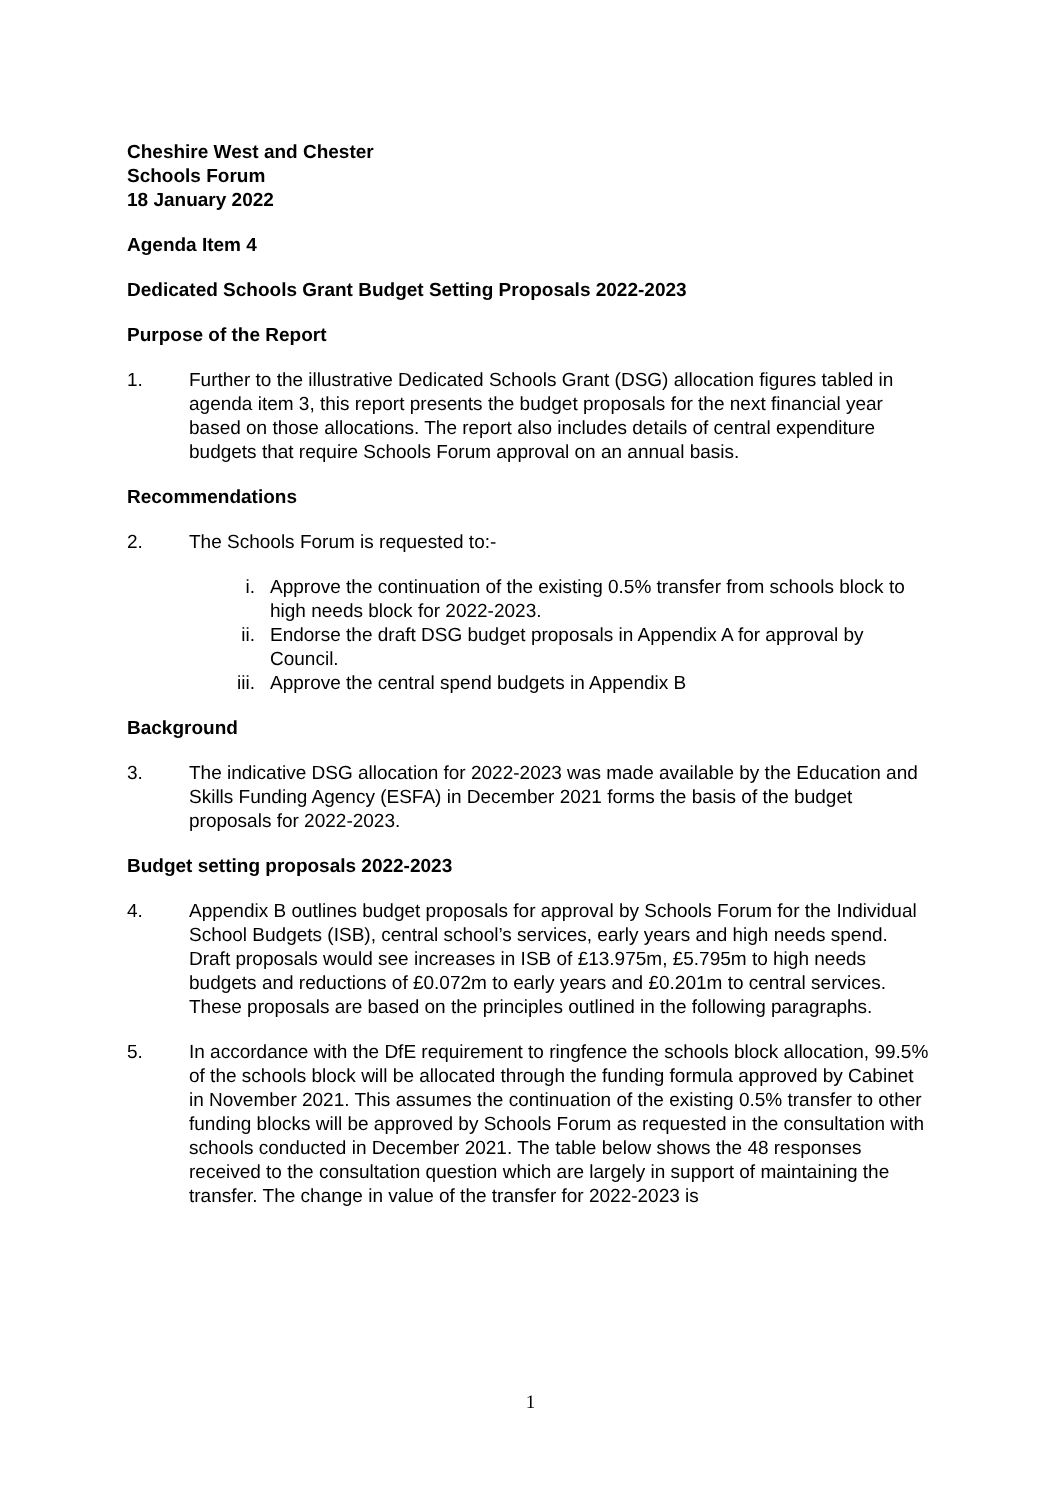Cheshire West and Chester
Schools Forum
18 January 2022
Agenda Item 4
Dedicated Schools Grant Budget Setting Proposals 2022-2023
Purpose of the Report
1. Further to the illustrative Dedicated Schools Grant (DSG) allocation figures tabled in agenda item 3, this report presents the budget proposals for the next financial year based on those allocations. The report also includes details of central expenditure budgets that require Schools Forum approval on an annual basis.
Recommendations
2. The Schools Forum is requested to:-
i. Approve the continuation of the existing 0.5% transfer from schools block to high needs block for 2022-2023.
ii. Endorse the draft DSG budget proposals in Appendix A for approval by Council.
iii. Approve the central spend budgets in Appendix B
Background
3. The indicative DSG allocation for 2022-2023 was made available by the Education and Skills Funding Agency (ESFA) in December 2021 forms the basis of the budget proposals for 2022-2023.
Budget setting proposals 2022-2023
4. Appendix B outlines budget proposals for approval by Schools Forum for the Individual School Budgets (ISB), central school’s services, early years and high needs spend. Draft proposals would see increases in ISB of £13.975m, £5.795m to high needs budgets and reductions of £0.072m to early years and £0.201m to central services. These proposals are based on the principles outlined in the following paragraphs.
5. In accordance with the DfE requirement to ringfence the schools block allocation, 99.5% of the schools block will be allocated through the funding formula approved by Cabinet in November 2021. This assumes the continuation of the existing 0.5% transfer to other funding blocks will be approved by Schools Forum as requested in the consultation with schools conducted in December 2021. The table below shows the 48 responses received to the consultation question which are largely in support of maintaining the transfer. The change in value of the transfer for 2022-2023 is
1